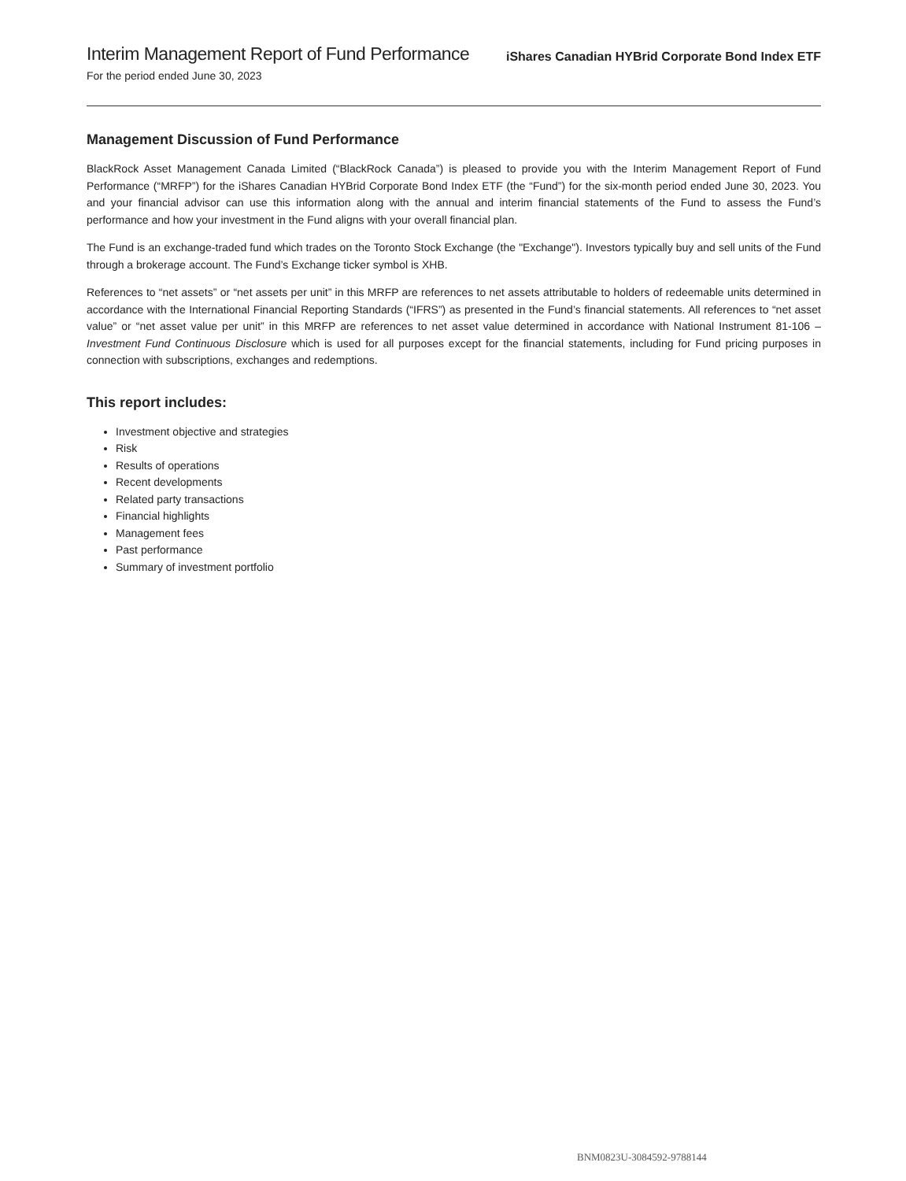Interim Management Report of Fund Performance
For the period ended June 30, 2023
iShares Canadian HYBrid Corporate Bond Index ETF
Management Discussion of Fund Performance
BlackRock Asset Management Canada Limited (“BlackRock Canada”) is pleased to provide you with the Interim Management Report of Fund Performance (“MRFP”) for the iShares Canadian HYBrid Corporate Bond Index ETF (the “Fund”) for the six-month period ended June 30, 2023. You and your financial advisor can use this information along with the annual and interim financial statements of the Fund to assess the Fund’s performance and how your investment in the Fund aligns with your overall financial plan.
The Fund is an exchange-traded fund which trades on the Toronto Stock Exchange (the "Exchange"). Investors typically buy and sell units of the Fund through a brokerage account. The Fund’s Exchange ticker symbol is XHB.
References to “net assets” or “net assets per unit” in this MRFP are references to net assets attributable to holders of redeemable units determined in accordance with the International Financial Reporting Standards (“IFRS”) as presented in the Fund’s financial statements. All references to “net asset value” or “net asset value per unit” in this MRFP are references to net asset value determined in accordance with National Instrument 81-106 – Investment Fund Continuous Disclosure which is used for all purposes except for the financial statements, including for Fund pricing purposes in connection with subscriptions, exchanges and redemptions.
This report includes:
Investment objective and strategies
Risk
Results of operations
Recent developments
Related party transactions
Financial highlights
Management fees
Past performance
Summary of investment portfolio
BNM0823U-3084592-9788144